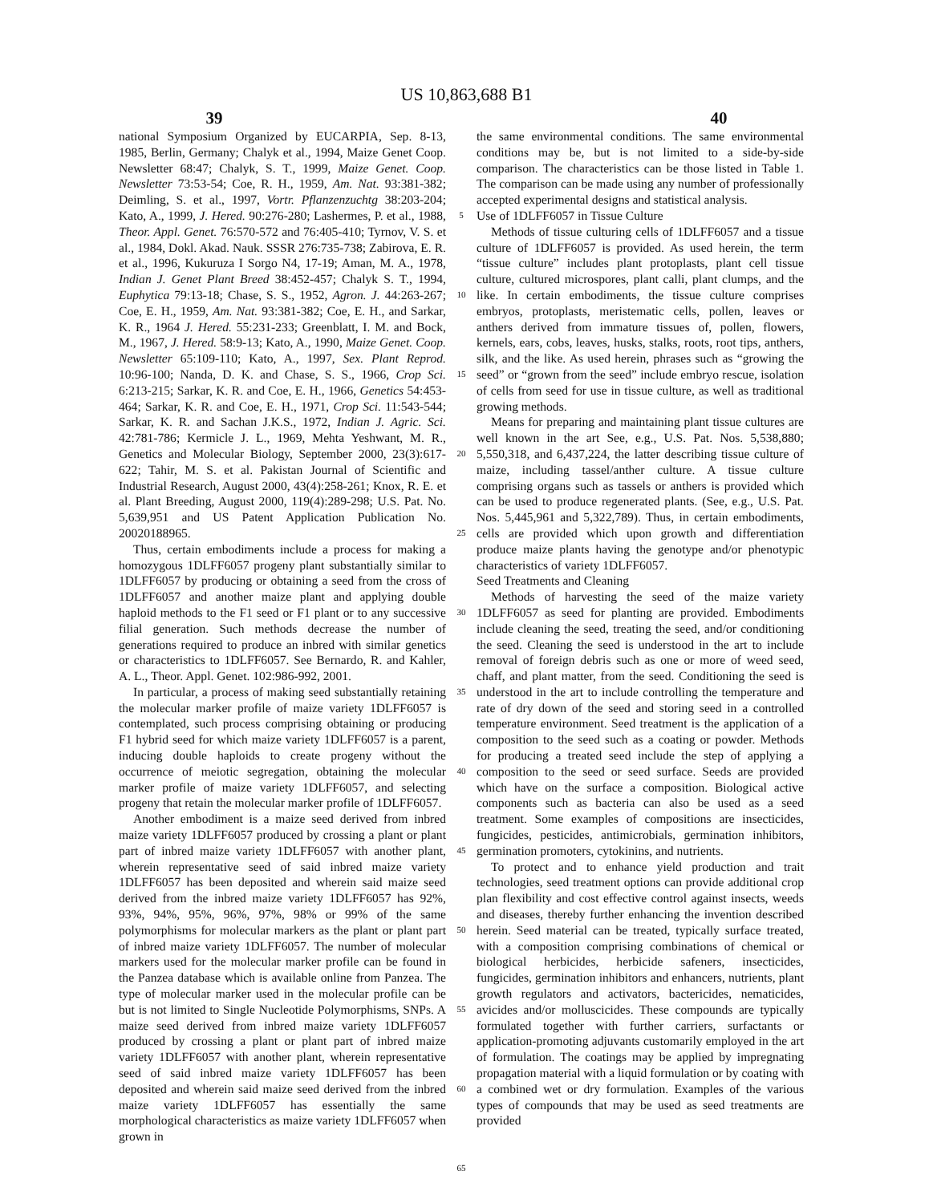US 10,863,688 B1
39 40
national Symposium Organized by EUCARPIA, Sep. 8-13, 1985, Berlin, Germany; Chalyk et al., 1994, Maize Genet Coop. Newsletter 68:47; Chalyk, S. T., 1999, Maize Genet. Coop. Newsletter 73:53-54; Coe, R. H., 1959, Am. Nat. 93:381-382; Deimling, S. et al., 1997, Vortr. Pflanzenzuchtg 38:203-204; Kato, A., 1999, J. Hered. 90:276-280; Lashermes, P. et al., 1988, Theor. Appl. Genet. 76:570-572 and 76:405-410; Tyrnov, V. S. et al., 1984, Dokl. Akad. Nauk. SSSR 276:735-738; Zabirova, E. R. et al., 1996, Kukuruza I Sorgo N4, 17-19; Aman, M. A., 1978, Indian J. Genet Plant Breed 38:452-457; Chalyk S. T., 1994, Euphytica 79:13-18; Chase, S. S., 1952, Agron. J. 44:263-267; Coe, E. H., 1959, Am. Nat. 93:381-382; Coe, E. H., and Sarkar, K. R., 1964 J. Hered. 55:231-233; Greenblatt, I. M. and Bock, M., 1967, J. Hered. 58:9-13; Kato, A., 1990, Maize Genet. Coop. Newsletter 65:109-110; Kato, A., 1997, Sex. Plant Reprod. 10:96-100; Nanda, D. K. and Chase, S. S., 1966, Crop Sci. 6:213-215; Sarkar, K. R. and Coe, E. H., 1966, Genetics 54:453-464; Sarkar, K. R. and Coe, E. H., 1971, Crop Sci. 11:543-544; Sarkar, K. R. and Sachan J.K.S., 1972, Indian J. Agric. Sci. 42:781-786; Kermicle J. L., 1969, Mehta Yeshwant, M. R., Genetics and Molecular Biology, September 2000, 23(3):617-622; Tahir, M. S. et al. Pakistan Journal of Scientific and Industrial Research, August 2000, 43(4):258-261; Knox, R. E. et al. Plant Breeding, August 2000, 119(4):289-298; U.S. Pat. No. 5,639,951 and US Patent Application Publication No. 20020188965.
Thus, certain embodiments include a process for making a homozygous 1DLFF6057 progeny plant substantially similar to 1DLFF6057 by producing or obtaining a seed from the cross of 1DLFF6057 and another maize plant and applying double haploid methods to the F1 seed or F1 plant or to any successive filial generation. Such methods decrease the number of generations required to produce an inbred with similar genetics or characteristics to 1DLFF6057. See Bernardo, R. and Kahler, A. L., Theor. Appl. Genet. 102:986-992, 2001.
In particular, a process of making seed substantially retaining the molecular marker profile of maize variety 1DLFF6057 is contemplated, such process comprising obtaining or producing F1 hybrid seed for which maize variety 1DLFF6057 is a parent, inducing double haploids to create progeny without the occurrence of meiotic segregation, obtaining the molecular marker profile of maize variety 1DLFF6057, and selecting progeny that retain the molecular marker profile of 1DLFF6057.
Another embodiment is a maize seed derived from inbred maize variety 1DLFF6057 produced by crossing a plant or plant part of inbred maize variety 1DLFF6057 with another plant, wherein representative seed of said inbred maize variety 1DLFF6057 has been deposited and wherein said maize seed derived from the inbred maize variety 1DLFF6057 has 92%, 93%, 94%, 95%, 96%, 97%, 98% or 99% of the same polymorphisms for molecular markers as the plant or plant part of inbred maize variety 1DLFF6057. The number of molecular markers used for the molecular marker profile can be found in the Panzea database which is available online from Panzea. The type of molecular marker used in the molecular profile can be but is not limited to Single Nucleotide Polymorphisms, SNPs. A maize seed derived from inbred maize variety 1DLFF6057 produced by crossing a plant or plant part of inbred maize variety 1DLFF6057 with another plant, wherein representative seed of said inbred maize variety 1DLFF6057 has been deposited and wherein said maize seed derived from the inbred maize variety 1DLFF6057 has essentially the same morphological characteristics as maize variety 1DLFF6057 when grown in
5
10
15
20
25
30
35
40
45
50
55
60
65
the same environmental conditions. The same environmental conditions may be, but is not limited to a side-by-side comparison. The characteristics can be those listed in Table 1. The comparison can be made using any number of professionally accepted experimental designs and statistical analysis.
Use of 1DLFF6057 in Tissue Culture
Methods of tissue culturing cells of 1DLFF6057 and a tissue culture of 1DLFF6057 is provided. As used herein, the term “tissue culture” includes plant protoplasts, plant cell tissue culture, cultured microspores, plant calli, plant clumps, and the like. In certain embodiments, the tissue culture comprises embryos, protoplasts, meristematic cells, pollen, leaves or anthers derived from immature tissues of, pollen, flowers, kernels, ears, cobs, leaves, husks, stalks, roots, root tips, anthers, silk, and the like. As used herein, phrases such as “growing the seed” or “grown from the seed” include embryo rescue, isolation of cells from seed for use in tissue culture, as well as traditional growing methods.
Means for preparing and maintaining plant tissue cultures are well known in the art See, e.g., U.S. Pat. Nos. 5,538,880; 5,550,318, and 6,437,224, the latter describing tissue culture of maize, including tassel/anther culture. A tissue culture comprising organs such as tassels or anthers is provided which can be used to produce regenerated plants. (See, e.g., U.S. Pat. Nos. 5,445,961 and 5,322,789). Thus, in certain embodiments, cells are provided which upon growth and differentiation produce maize plants having the genotype and/or phenotypic characteristics of variety 1DLFF6057.
Seed Treatments and Cleaning
Methods of harvesting the seed of the maize variety 1DLFF6057 as seed for planting are provided. Embodiments include cleaning the seed, treating the seed, and/or conditioning the seed. Cleaning the seed is understood in the art to include removal of foreign debris such as one or more of weed seed, chaff, and plant matter, from the seed. Conditioning the seed is understood in the art to include controlling the temperature and rate of dry down of the seed and storing seed in a controlled temperature environment. Seed treatment is the application of a composition to the seed such as a coating or powder. Methods for producing a treated seed include the step of applying a composition to the seed or seed surface. Seeds are provided which have on the surface a composition. Biological active components such as bacteria can also be used as a seed treatment. Some examples of compositions are insecticides, fungicides, pesticides, antimicrobials, germination inhibitors, germination promoters, cytokinins, and nutrients.
To protect and to enhance yield production and trait technologies, seed treatment options can provide additional crop plan flexibility and cost effective control against insects, weeds and diseases, thereby further enhancing the invention described herein. Seed material can be treated, typically surface treated, with a composition comprising combinations of chemical or biological herbicides, herbicide safeners, insecticides, fungicides, germination inhibitors and enhancers, nutrients, plant growth regulators and activators, bactericides, nematicides, avicides and/or molluscicides. These compounds are typically formulated together with further carriers, surfactants or application-promoting adjuvants customarily employed in the art of formulation. The coatings may be applied by impregnating propagation material with a liquid formulation or by coating with a combined wet or dry formulation. Examples of the various types of compounds that may be used as seed treatments are provided